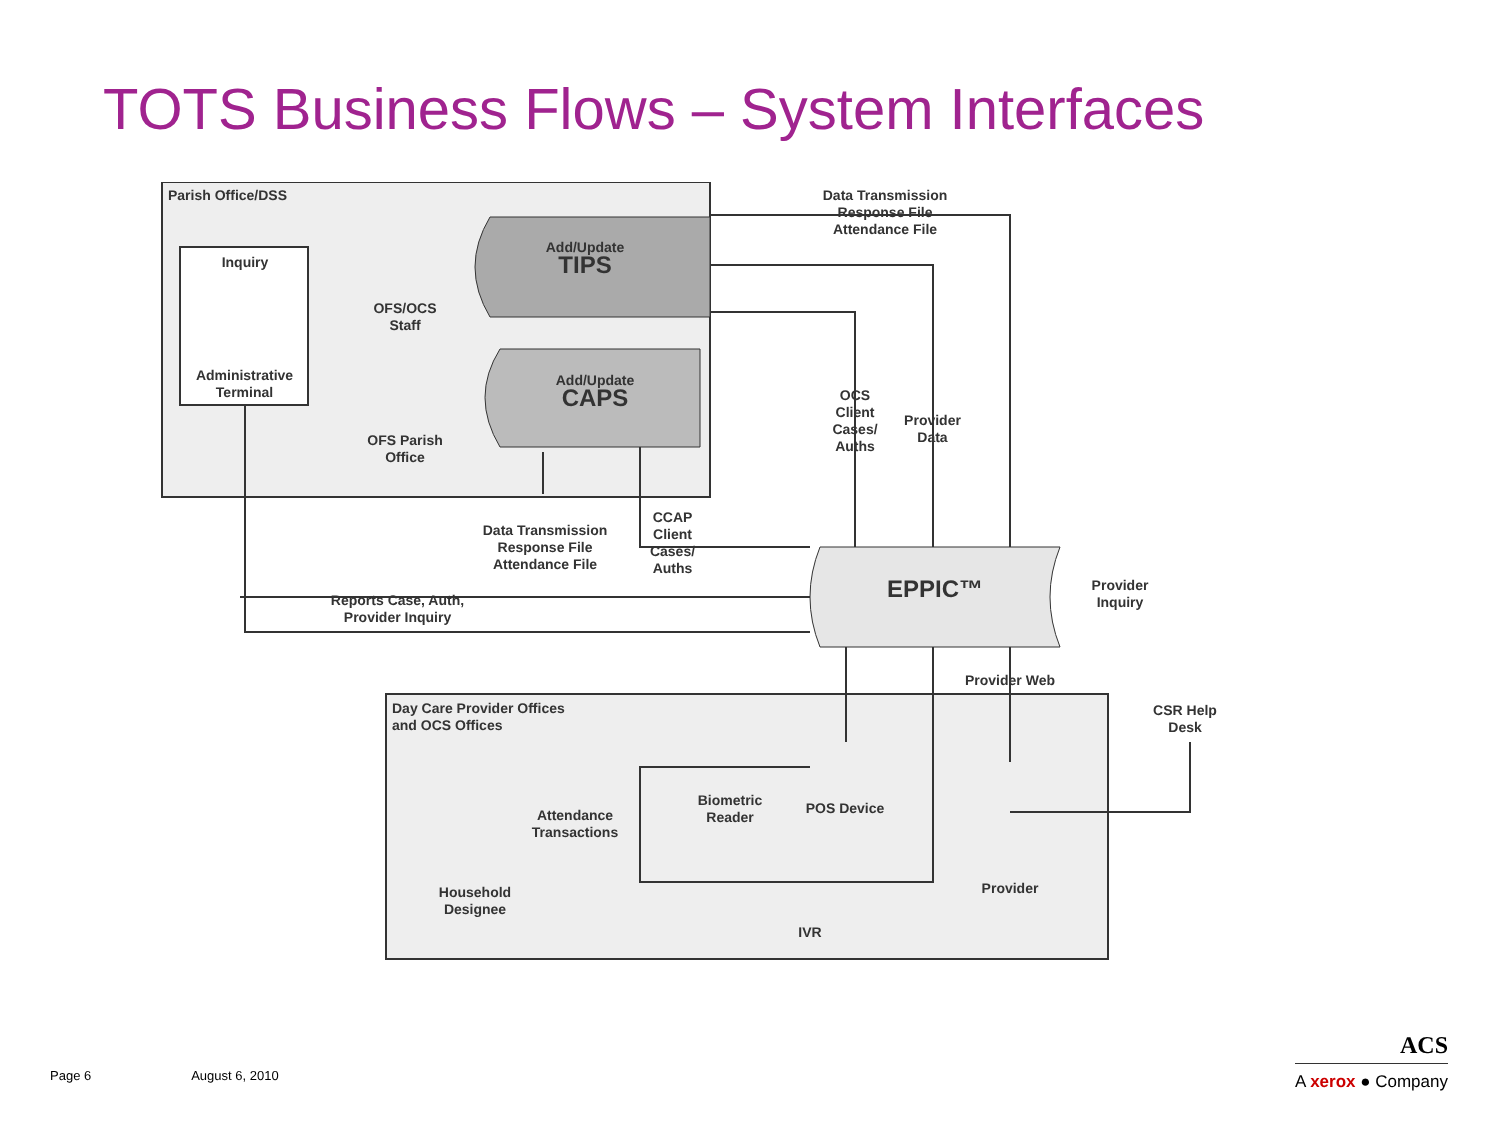TOTS Business Flows – System Interfaces
Parish Office/DSS
Inquiry
Administrative Terminal
OFS/OCS Staff
OFS Parish Office
Add/Update
TIPS
Add/Update
CAPS
Data Transmission Response File Attendance File
OCS Client Cases/ Auths
Provider Data
Data Transmission Response File Attendance File
CCAP Client Cases/ Auths
Reports Case, Auth, Provider Inquiry
EPPIC™
Provider Inquiry
Provider Web
CSR Help Desk
Day Care Provider Offices
and OCS Offices
Attendance Transactions
Biometric Reader
POS Device
Household Designee
IVR
Provider
Page 6 August 6, 2010
ACS
A xerox ● Company